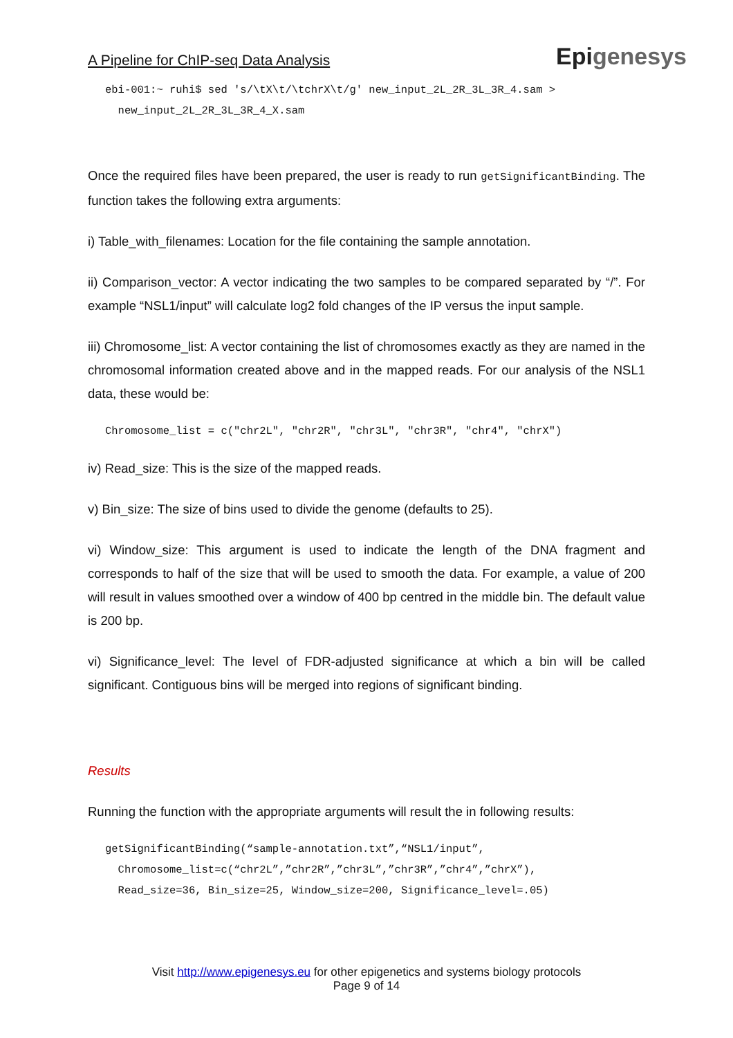A Pipeline for ChIP-seq Data Analysis
Epigenesys
ebi-001:~ ruhi$ sed 's/\tX\t/\tchrX\t/g' new_input_2L_2R_3L_3R_4.sam >
  new_input_2L_2R_3L_3R_4_X.sam
Once the required files have been prepared, the user is ready to run getSignificantBinding. The function takes the following extra arguments:
i) Table_with_filenames: Location for the file containing the sample annotation.
ii) Comparison_vector: A vector indicating the two samples to be compared separated by “/”. For example “NSL1/input” will calculate log2 fold changes of the IP versus the input sample.
iii) Chromosome_list: A vector containing the list of chromosomes exactly as they are named in the chromosomal information created above and in the mapped reads. For our analysis of the NSL1 data, these would be:
Chromosome_list = c("chr2L", "chr2R", "chr3L", "chr3R", "chr4", "chrX")
iv) Read_size: This is the size of the mapped reads.
v) Bin_size: The size of bins used to divide the genome (defaults to 25).
vi) Window_size: This argument is used to indicate the length of the DNA fragment and corresponds to half of the size that will be used to smooth the data. For example, a value of 200 will result in values smoothed over a window of 400 bp centred in the middle bin. The default value is 200 bp.
vi) Significance_level: The level of FDR-adjusted significance at which a bin will be called significant. Contiguous bins will be merged into regions of significant binding.
Results
Running the function with the appropriate arguments will result the in following results:
getSignificantBinding(“sample-annotation.txt”,“NSL1/input”,
  Chromosome_list=c(“chr2L”,”chr2R”,”chr3L”,”chr3R”,”chr4”,”chrX”),
  Read_size=36, Bin_size=25, Window_size=200, Significance_level=.05)
Visit http://www.epigenesys.eu for other epigenetics and systems biology protocols
Page 9 of 14